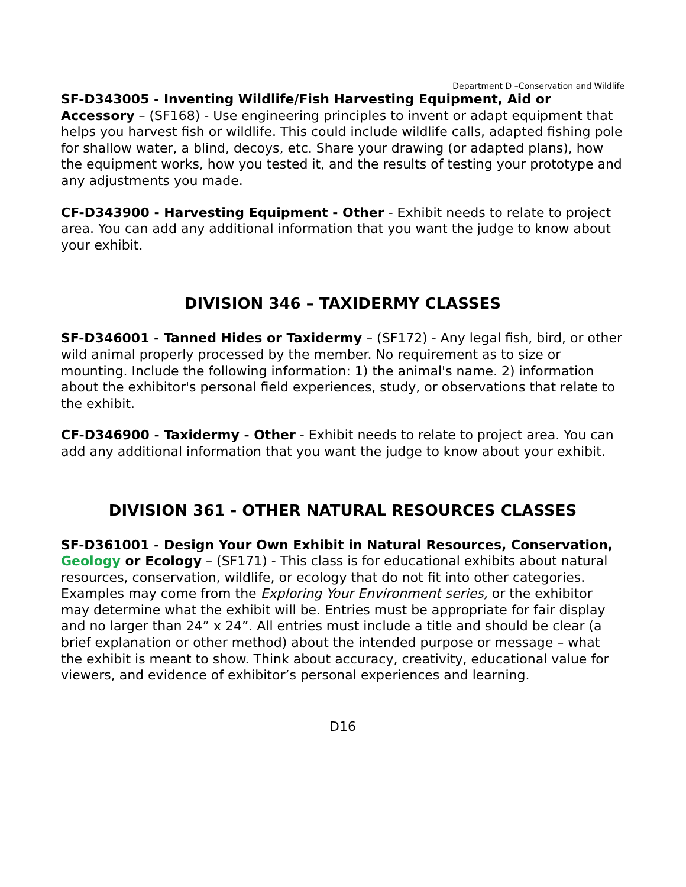Department D –Conservation and Wildlife
SF-D343005 - Inventing Wildlife/Fish Harvesting Equipment, Aid or Accessory – (SF168) - Use engineering principles to invent or adapt equipment that helps you harvest fish or wildlife. This could include wildlife calls, adapted fishing pole for shallow water, a blind, decoys, etc. Share your drawing (or adapted plans), how the equipment works, how you tested it, and the results of testing your prototype and any adjustments you made.
CF-D343900 - Harvesting Equipment - Other - Exhibit needs to relate to project area. You can add any additional information that you want the judge to know about your exhibit.
DIVISION 346 – TAXIDERMY CLASSES
SF-D346001 - Tanned Hides or Taxidermy – (SF172) - Any legal fish, bird, or other wild animal properly processed by the member. No requirement as to size or mounting. Include the following information: 1) the animal's name. 2) information about the exhibitor's personal field experiences, study, or observations that relate to the exhibit.
CF-D346900 - Taxidermy - Other - Exhibit needs to relate to project area. You can add any additional information that you want the judge to know about your exhibit.
DIVISION 361 - OTHER NATURAL RESOURCES CLASSES
SF-D361001 - Design Your Own Exhibit in Natural Resources, Conservation, Geology or Ecology – (SF171) - This class is for educational exhibits about natural resources, conservation, wildlife, or ecology that do not fit into other categories. Examples may come from the Exploring Your Environment series, or the exhibitor may determine what the exhibit will be. Entries must be appropriate for fair display and no larger than 24” x 24”. All entries must include a title and should be clear (a brief explanation or other method) about the intended purpose or message – what the exhibit is meant to show. Think about accuracy, creativity, educational value for viewers, and evidence of exhibitor’s personal experiences and learning.
D16